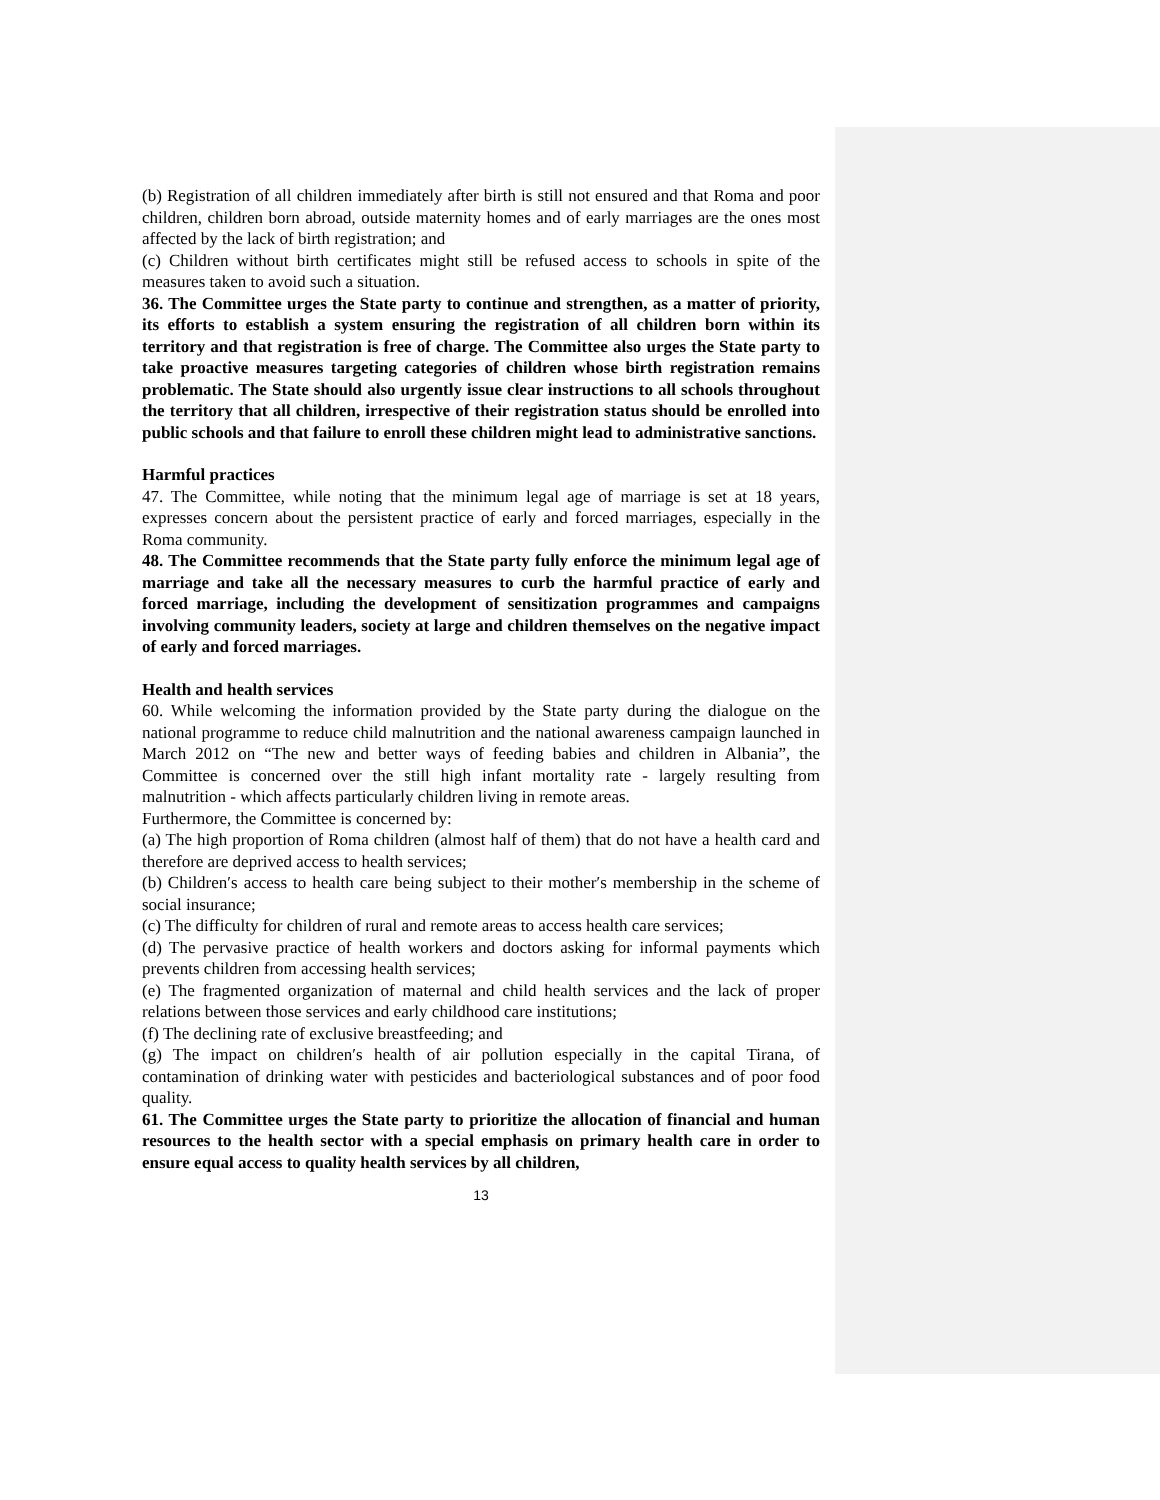(b) Registration of all children immediately after birth is still not ensured and that Roma and poor children, children born abroad, outside maternity homes and of early marriages are the ones most affected by the lack of birth registration; and
(c) Children without birth certificates might still be refused access to schools in spite of the measures taken to avoid such a situation.
36. The Committee urges the State party to continue and strengthen, as a matter of priority, its efforts to establish a system ensuring the registration of all children born within its territory and that registration is free of charge. The Committee also urges the State party to take proactive measures targeting categories of children whose birth registration remains problematic. The State should also urgently issue clear instructions to all schools throughout the territory that all children, irrespective of their registration status should be enrolled into public schools and that failure to enroll these children might lead to administrative sanctions.
Harmful practices
47. The Committee, while noting that the minimum legal age of marriage is set at 18 years, expresses concern about the persistent practice of early and forced marriages, especially in the Roma community.
48. The Committee recommends that the State party fully enforce the minimum legal age of marriage and take all the necessary measures to curb the harmful practice of early and forced marriage, including the development of sensitization programmes and campaigns involving community leaders, society at large and children themselves on the negative impact of early and forced marriages.
Health and health services
60. While welcoming the information provided by the State party during the dialogue on the national programme to reduce child malnutrition and the national awareness campaign launched in March 2012 on “The new and better ways of feeding babies and children in Albania”, the Committee is concerned over the still high infant mortality rate - largely resulting from malnutrition - which affects particularly children living in remote areas.
Furthermore, the Committee is concerned by:
(a) The high proportion of Roma children (almost half of them) that do not have a health card and therefore are deprived access to health services;
(b) Children′s access to health care being subject to their mother′s membership in the scheme of social insurance;
(c) The difficulty for children of rural and remote areas to access health care services;
(d) The pervasive practice of health workers and doctors asking for informal payments which prevents children from accessing health services;
(e) The fragmented organization of maternal and child health services and the lack of proper relations between those services and early childhood care institutions;
(f) The declining rate of exclusive breastfeeding; and
(g) The impact on children′s health of air pollution especially in the capital Tirana, of contamination of drinking water with pesticides and bacteriological substances and of poor food quality.
61. The Committee urges the State party to prioritize the allocation of financial and human resources to the health sector with a special emphasis on primary health care in order to ensure equal access to quality health services by all children,
13